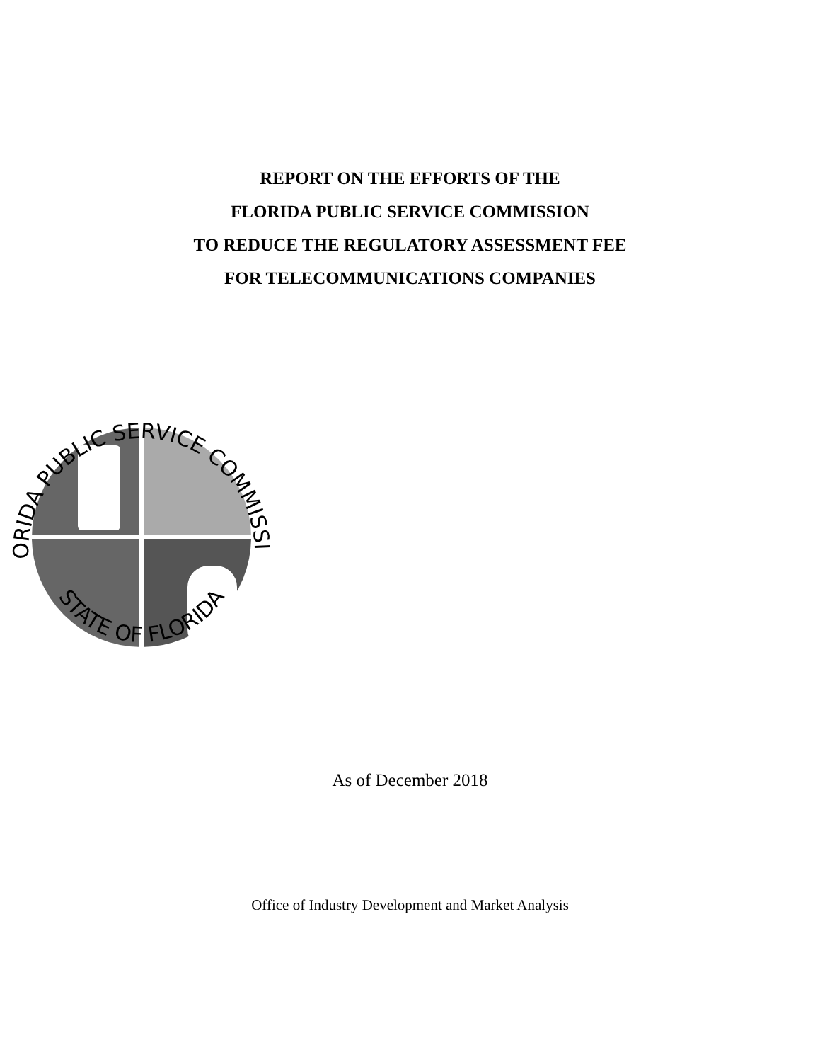REPORT ON THE EFFORTS OF THE
FLORIDA PUBLIC SERVICE COMMISSION
TO REDUCE THE REGULATORY ASSESSMENT FEE
FOR TELECOMMUNICATIONS COMPANIES
FLORIDA PUBLIC SERVICE COMMISSION
STATE OF FLORIDA
As of December 2018
Office of Industry Development and Market Analysis